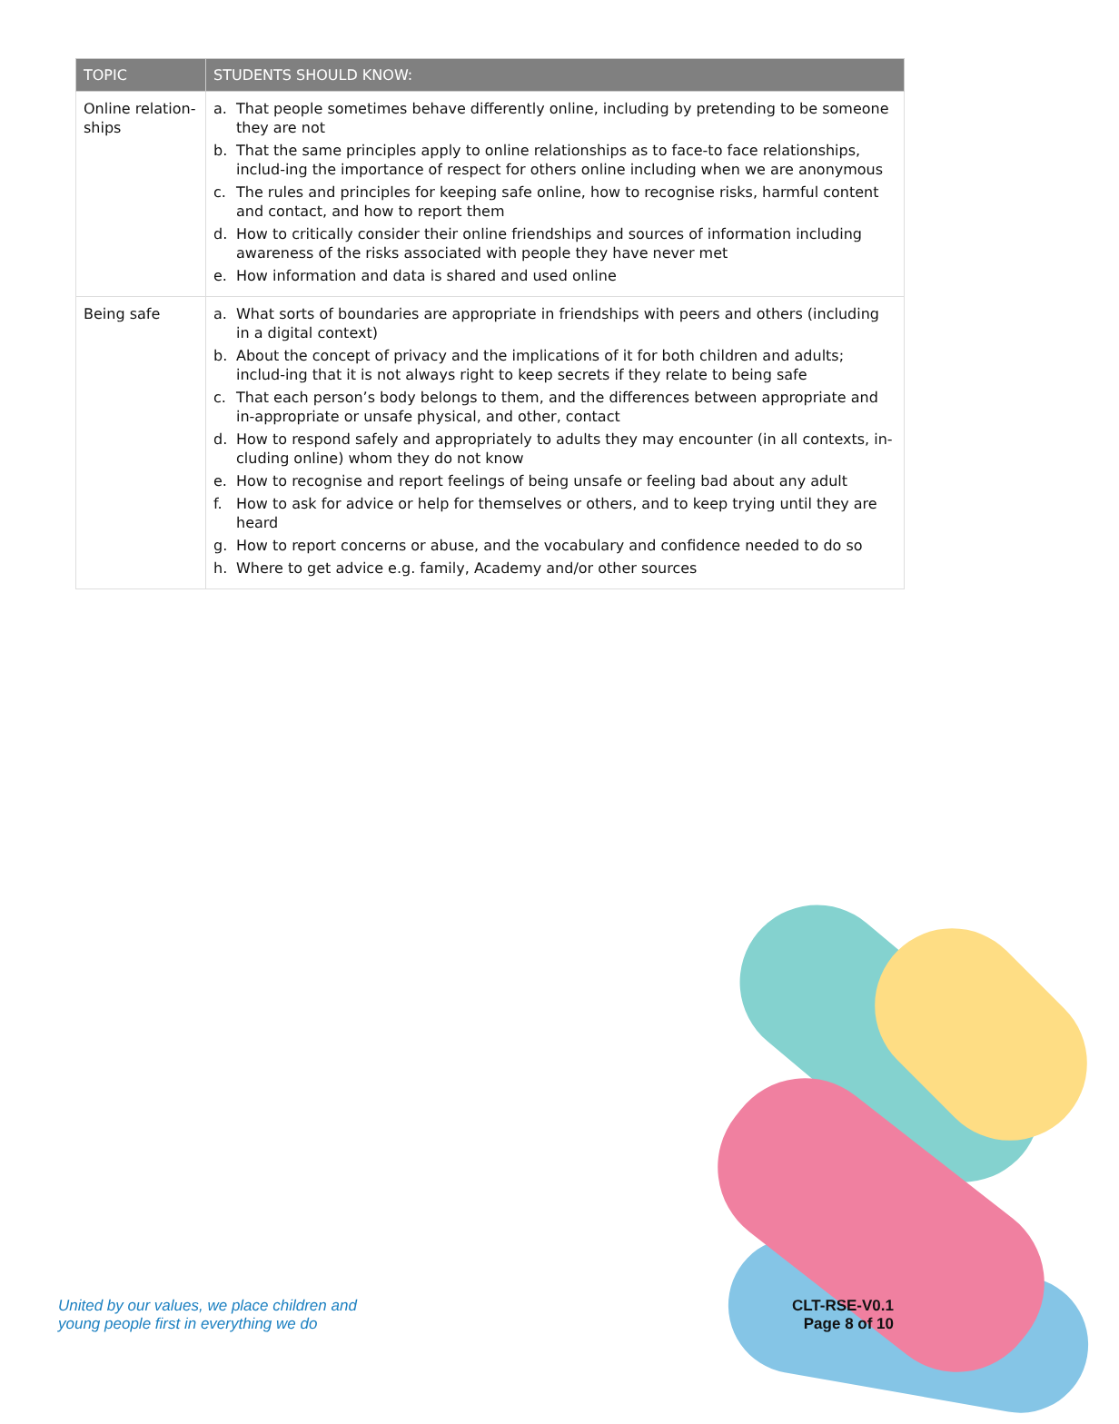| TOPIC | STUDENTS SHOULD KNOW: |
| --- | --- |
| Online relation-ships | a. That people sometimes behave differently online, including by pretending to be someone they are not b. That the same principles apply to online relationships as to face-to face relationships, includ-ing the importance of respect for others online including when we are anonymous c. The rules and principles for keeping safe online, how to recognise risks, harmful content and contact, and how to report them d. How to critically consider their online friendships and sources of information including awareness of the risks associated with people they have never met e. How information and data is shared and used online |
| Being safe | a. What sorts of boundaries are appropriate in friendships with peers and others (including in a digital context) b. About the concept of privacy and the implications of it for both children and adults; includ-ing that it is not always right to keep secrets if they relate to being safe c. That each person’s body belongs to them, and the differences between appropriate and in-appropriate or unsafe physical, and other, contact d. How to respond safely and appropriately to adults they may encounter (in all contexts, in-cluding online) whom they do not know e. How to recognise and report feelings of being unsafe or feeling bad about any adult f. How to ask for advice or help for themselves or others, and to keep trying until they are heard g. How to report concerns or abuse, and the vocabulary and confidence needed to do so h. Where to get advice e.g. family, Academy and/or other sources |
United by our values, we place children and
young people first in everything we do
CLT-RSE-V0.1
Page 8 of 10